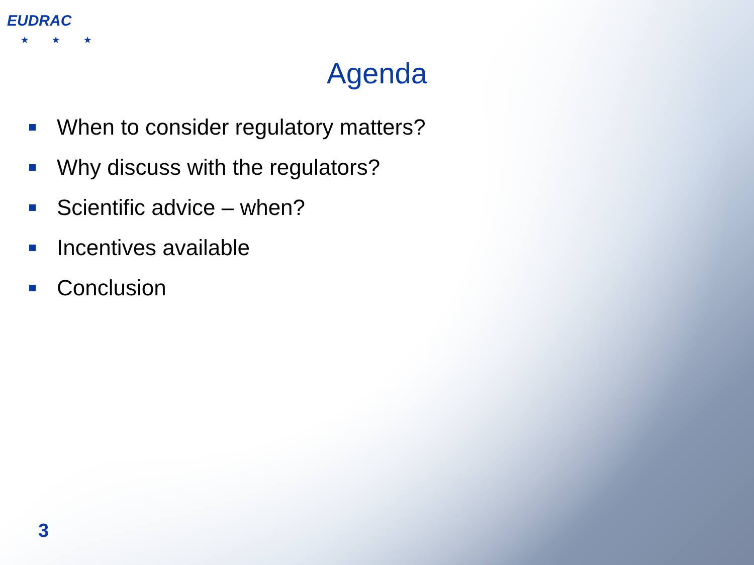EUDRAC
★ ★ ★
Agenda
When to consider regulatory matters?
Why discuss with the regulators?
Scientific advice – when?
Incentives available
Conclusion
3